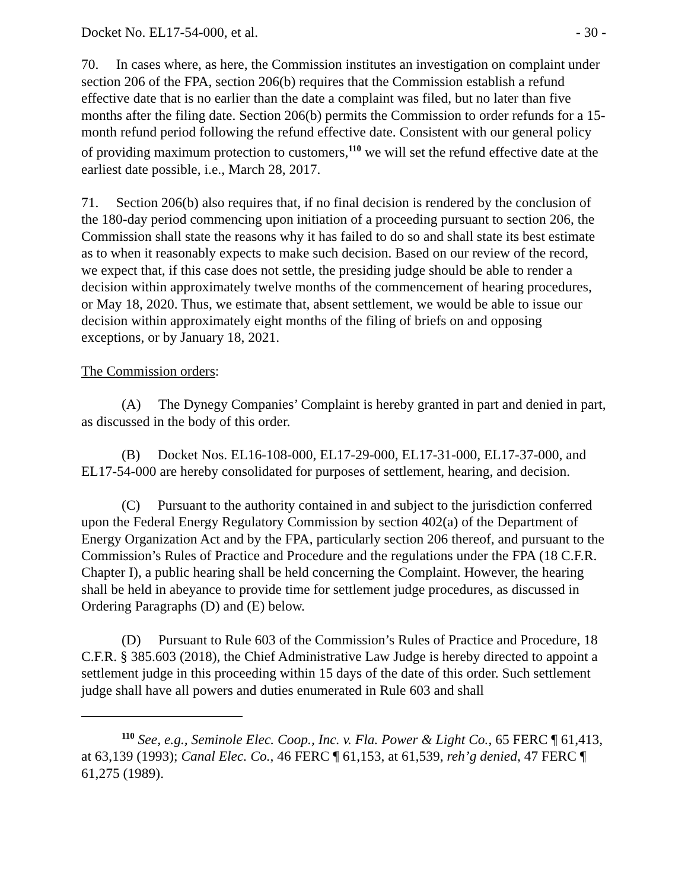Docket No. EL17-54-000, et al. - 30 -
70. In cases where, as here, the Commission institutes an investigation on complaint under section 206 of the FPA, section 206(b) requires that the Commission establish a refund effective date that is no earlier than the date a complaint was filed, but no later than five months after the filing date. Section 206(b) permits the Commission to order refunds for a 15-month refund period following the refund effective date. Consistent with our general policy of providing maximum protection to customers,<sup>110</sup> we will set the refund effective date at the earliest date possible, i.e., March 28, 2017.
71. Section 206(b) also requires that, if no final decision is rendered by the conclusion of the 180-day period commencing upon initiation of a proceeding pursuant to section 206, the Commission shall state the reasons why it has failed to do so and shall state its best estimate as to when it reasonably expects to make such decision. Based on our review of the record, we expect that, if this case does not settle, the presiding judge should be able to render a decision within approximately twelve months of the commencement of hearing procedures, or May 18, 2020. Thus, we estimate that, absent settlement, we would be able to issue our decision within approximately eight months of the filing of briefs on and opposing exceptions, or by January 18, 2021.
The Commission orders:
(A) The Dynegy Companies’ Complaint is hereby granted in part and denied in part, as discussed in the body of this order.
(B) Docket Nos. EL16-108-000, EL17-29-000, EL17-31-000, EL17-37-000, and EL17-54-000 are hereby consolidated for purposes of settlement, hearing, and decision.
(C) Pursuant to the authority contained in and subject to the jurisdiction conferred upon the Federal Energy Regulatory Commission by section 402(a) of the Department of Energy Organization Act and by the FPA, particularly section 206 thereof, and pursuant to the Commission’s Rules of Practice and Procedure and the regulations under the FPA (18 C.F.R. Chapter I), a public hearing shall be held concerning the Complaint. However, the hearing shall be held in abeyance to provide time for settlement judge procedures, as discussed in Ordering Paragraphs (D) and (E) below.
(D) Pursuant to Rule 603 of the Commission’s Rules of Practice and Procedure, 18 C.F.R. § 385.603 (2018), the Chief Administrative Law Judge is hereby directed to appoint a settlement judge in this proceeding within 15 days of the date of this order. Such settlement judge shall have all powers and duties enumerated in Rule 603 and shall
<sup>110</sup> See, e.g., Seminole Elec. Coop., Inc. v. Fla. Power & Light Co., 65 FERC ¶ 61,413, at 63,139 (1993); Canal Elec. Co., 46 FERC ¶ 61,153, at 61,539, reh’g denied, 47 FERC ¶ 61,275 (1989).